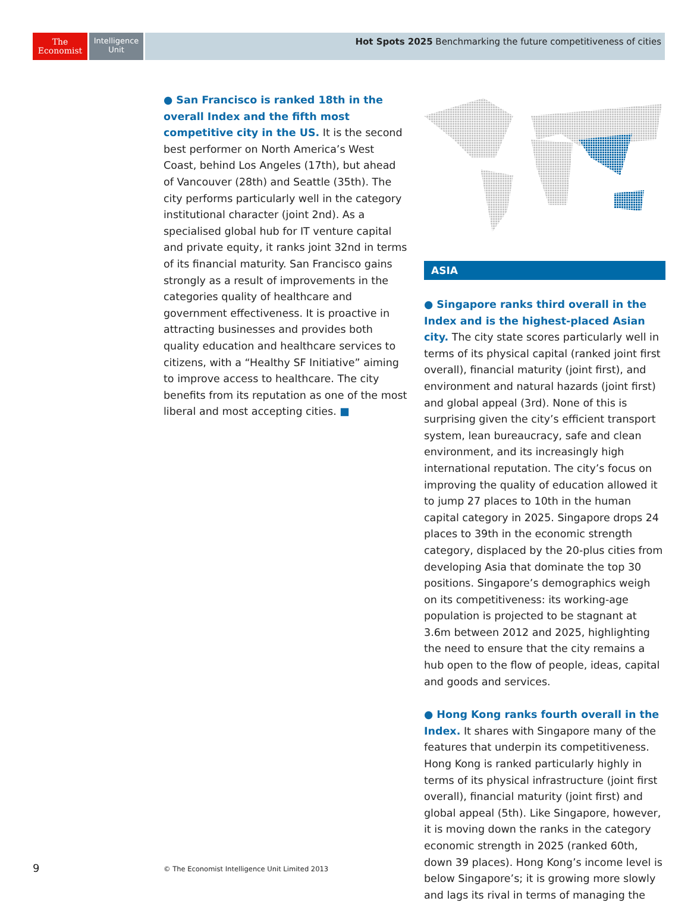The
Economist
Intelligence
Unit
Hot Spots 2025 Benchmarking the future competitiveness of cities
● San Francisco is ranked 18th in the overall Index and the fifth most competitive city in the US. It is the second best performer on North America’s West Coast, behind Los Angeles (17th), but ahead of Vancouver (28th) and Seattle (35th). The city performs particularly well in the category institutional character (joint 2nd). As a specialised global hub for IT venture capital and private equity, it ranks joint 32nd in terms of its financial maturity. San Francisco gains strongly as a result of improvements in the categories quality of healthcare and government effectiveness. It is proactive in attracting businesses and provides both quality education and healthcare services to citizens, with a “Healthy SF Initiative” aiming to improve access to healthcare. The city benefits from its reputation as one of the most liberal and most accepting cities. ■
ASIA
● Singapore ranks third overall in the Index and is the highest-placed Asian city. The city state scores particularly well in terms of its physical capital (ranked joint first overall), financial maturity (joint first), and environment and natural hazards (joint first) and global appeal (3rd). None of this is surprising given the city’s efficient transport system, lean bureaucracy, safe and clean environment, and its increasingly high international reputation. The city’s focus on improving the quality of education allowed it to jump 27 places to 10th in the human capital category in 2025. Singapore drops 24 places to 39th in the economic strength category, displaced by the 20-plus cities from developing Asia that dominate the top 30 positions. Singapore’s demographics weigh on its competitiveness: its working-age population is projected to be stagnant at 3.6m between 2012 and 2025, highlighting the need to ensure that the city remains a hub open to the flow of people, ideas, capital and goods and services.
● Hong Kong ranks fourth overall in the Index. It shares with Singapore many of the features that underpin its competitiveness. Hong Kong is ranked particularly highly in terms of its physical infrastructure (joint first overall), financial maturity (joint first) and global appeal (5th). Like Singapore, however, it is moving down the ranks in the category economic strength in 2025 (ranked 60th, down 39 places). Hong Kong’s income level is below Singapore’s; it is growing more slowly and lags its rival in terms of managing the
9
© The Economist Intelligence Unit Limited 2013